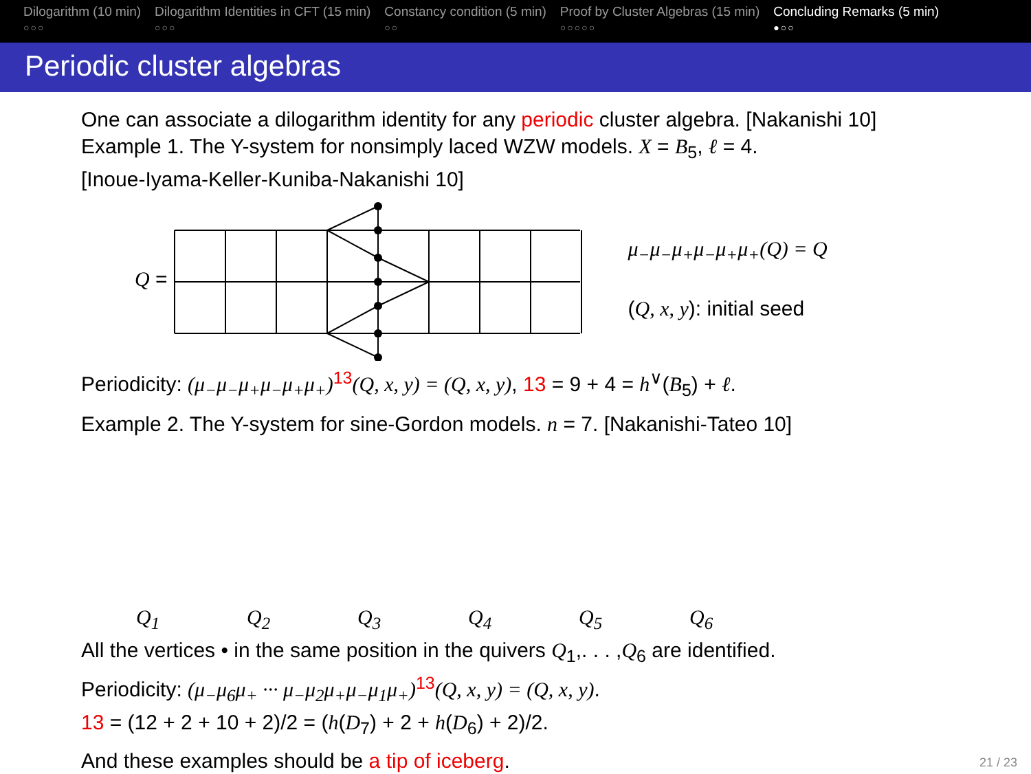Dilogarithm (10 min)
○○○
Dilogarithm Identities in CFT (15 min)
○○○
Constancy condition (5 min)
○○
Proof by Cluster Algebras (15 min)
○○○○○
Concluding Remarks (5 min)
●○○
Periodic cluster algebras
One can associate a dilogarithm identity for any periodic cluster algebra. [Nakanishi 10]
Example 1. The Y-system for nonsimply laced WZW models. X = B<sub>5</sub>, ℓ = 4.
[Inoue-Iyama-Keller-Kuniba-Nakanishi 10]
Q =
μ<sub>−</sub>μ<sub>−</sub>μ<sub>+</sub>μ<sub>−</sub>μ<sub>+</sub>μ<sub>+</sub>(Q) = Q
(Q, x, y): initial seed
Periodicity: (μ<sub>−</sub>μ<sub>−</sub>μ<sub>+</sub>μ<sub>−</sub>μ<sub>+</sub>μ<sub>+</sub>)<sup>13</sup>(Q, x, y) = (Q, x, y), 13 = 9 + 4 = h<sup>∨</sup>(B<sub>5</sub>) + ℓ.
Example 2. The Y-system for sine-Gordon models. n = 7. [Nakanishi-Tateo 10]
Q<sub>1</sub>
Q<sub>2</sub>
Q<sub>3</sub>
Q<sub>4</sub>
Q<sub>5</sub>
Q<sub>6</sub>
All the vertices • in the same position in the quivers Q<sub>1</sub>,. . . ,Q<sub>6</sub> are identified.
Periodicity: (μ<sub>−</sub>μ<sub>6</sub>μ<sub>+</sub> ··· μ<sub>−</sub>μ<sub>2</sub>μ<sub>+</sub>μ<sub>−</sub>μ<sub>1</sub>μ<sub>+</sub>)<sup>13</sup>(Q, x, y) = (Q, x, y).
13 = (12 + 2 + 10 + 2)/2 = (h(D<sub>7</sub>) + 2 + h(D<sub>6</sub>) + 2)/2.
And these examples should be a tip of iceberg.
21 / 23